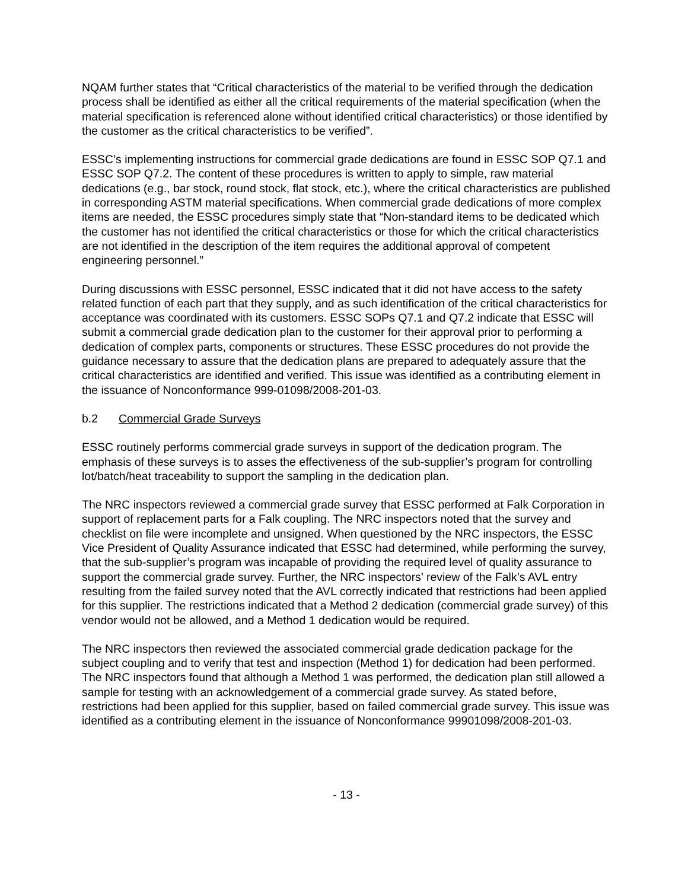NQAM further states that “Critical characteristics of the material to be verified through the dedication process shall be identified as either all the critical requirements of the material specification (when the material specification is referenced alone without identified critical characteristics) or those identified by the customer as the critical characteristics to be verified”.
ESSC’s implementing instructions for commercial grade dedications are found in ESSC SOP Q7.1 and ESSC SOP Q7.2. The content of these procedures is written to apply to simple, raw material dedications (e.g., bar stock, round stock, flat stock, etc.), where the critical characteristics are published in corresponding ASTM material specifications. When commercial grade dedications of more complex items are needed, the ESSC procedures simply state that “Non-standard items to be dedicated which the customer has not identified the critical characteristics or those for which the critical characteristics are not identified in the description of the item requires the additional approval of competent engineering personnel.”
During discussions with ESSC personnel, ESSC indicated that it did not have access to the safety related function of each part that they supply, and as such identification of the critical characteristics for acceptance was coordinated with its customers. ESSC SOPs Q7.1 and Q7.2 indicate that ESSC will submit a commercial grade dedication plan to the customer for their approval prior to performing a dedication of complex parts, components or structures. These ESSC procedures do not provide the guidance necessary to assure that the dedication plans are prepared to adequately assure that the critical characteristics are identified and verified. This issue was identified as a contributing element in the issuance of Nonconformance 999-01098/2008-201-03.
b.2 Commercial Grade Surveys
ESSC routinely performs commercial grade surveys in support of the dedication program. The emphasis of these surveys is to asses the effectiveness of the sub-supplier’s program for controlling lot/batch/heat traceability to support the sampling in the dedication plan.
The NRC inspectors reviewed a commercial grade survey that ESSC performed at Falk Corporation in support of replacement parts for a Falk coupling. The NRC inspectors noted that the survey and checklist on file were incomplete and unsigned. When questioned by the NRC inspectors, the ESSC Vice President of Quality Assurance indicated that ESSC had determined, while performing the survey, that the sub-supplier’s program was incapable of providing the required level of quality assurance to support the commercial grade survey. Further, the NRC inspectors’ review of the Falk’s AVL entry resulting from the failed survey noted that the AVL correctly indicated that restrictions had been applied for this supplier. The restrictions indicated that a Method 2 dedication (commercial grade survey) of this vendor would not be allowed, and a Method 1 dedication would be required.
The NRC inspectors then reviewed the associated commercial grade dedication package for the subject coupling and to verify that test and inspection (Method 1) for dedication had been performed. The NRC inspectors found that although a Method 1 was performed, the dedication plan still allowed a sample for testing with an acknowledgement of a commercial grade survey. As stated before, restrictions had been applied for this supplier, based on failed commercial grade survey. This issue was identified as a contributing element in the issuance of Nonconformance 99901098/2008-201-03.
- 13 -